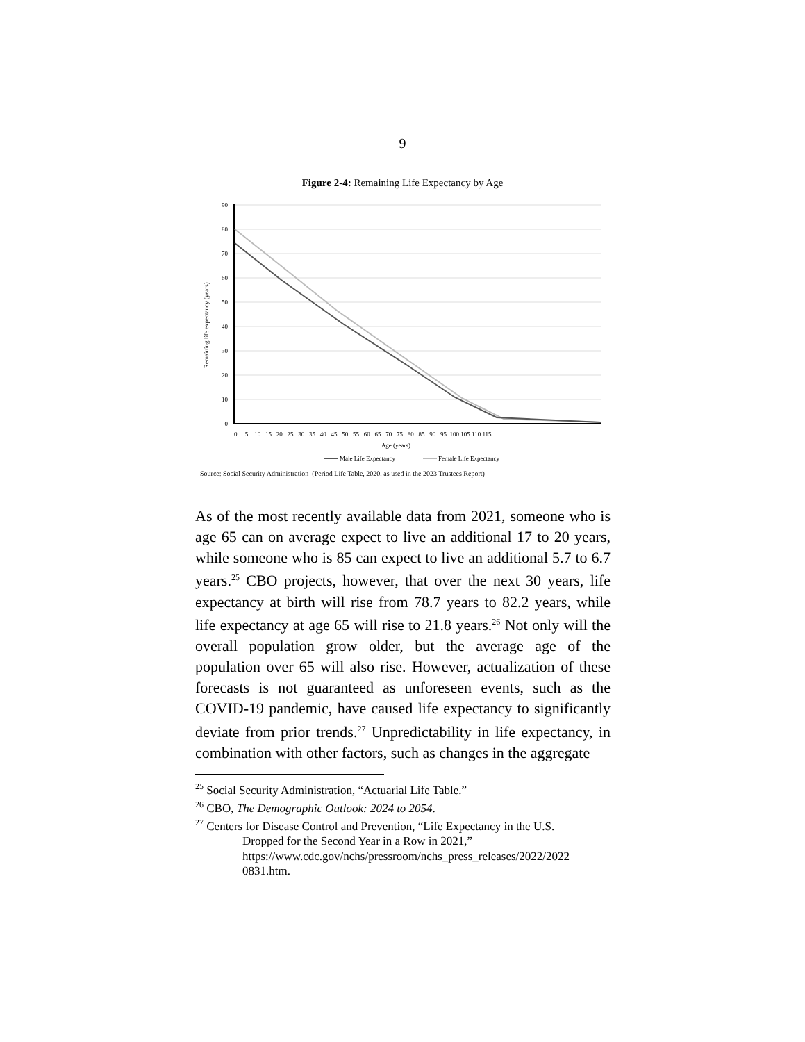9
Figure 2-4: Remaining Life Expectancy by Age
90
80
70
60
50
40
30
20
10
0
Remaining life expectancy (years)
0 5 10 15 20 25 30 35 40 45 50 55 60 65 70 75 80 85 90 95 100 105 110 115
Age (years)
Male Life Expectancy
Female Life Expectancy
Source: Social Security Administration (Period Life Table, 2020, as used in the 2023 Trustees Report)
As of the most recently available data from 2021, someone who is age 65 can on average expect to live an additional 17 to 20 years, while someone who is 85 can expect to live an additional 5.7 to 6.7 years.<sup>25</sup> CBO projects, however, that over the next 30 years, life expectancy at birth will rise from 78.7 years to 82.2 years, while life expectancy at age 65 will rise to 21.8 years.<sup>26</sup> Not only will the overall population grow older, but the average age of the population over 65 will also rise. However, actualization of these forecasts is not guaranteed as unforeseen events, such as the COVID-19 pandemic, have caused life expectancy to significantly deviate from prior trends.<sup>27</sup> Unpredictability in life expectancy, in combination with other factors, such as changes in the aggregate
<sup>25</sup> Social Security Administration, “Actuarial Life Table.”
<sup>26</sup> CBO, The Demographic Outlook: 2024 to 2054.
<sup>27</sup> Centers for Disease Control and Prevention, “Life Expectancy in the U.S.
Dropped for the Second Year in a Row in 2021,” https://www.cdc.gov/nchs/pressroom/nchs_press_releases/2022/2022 0831.htm.